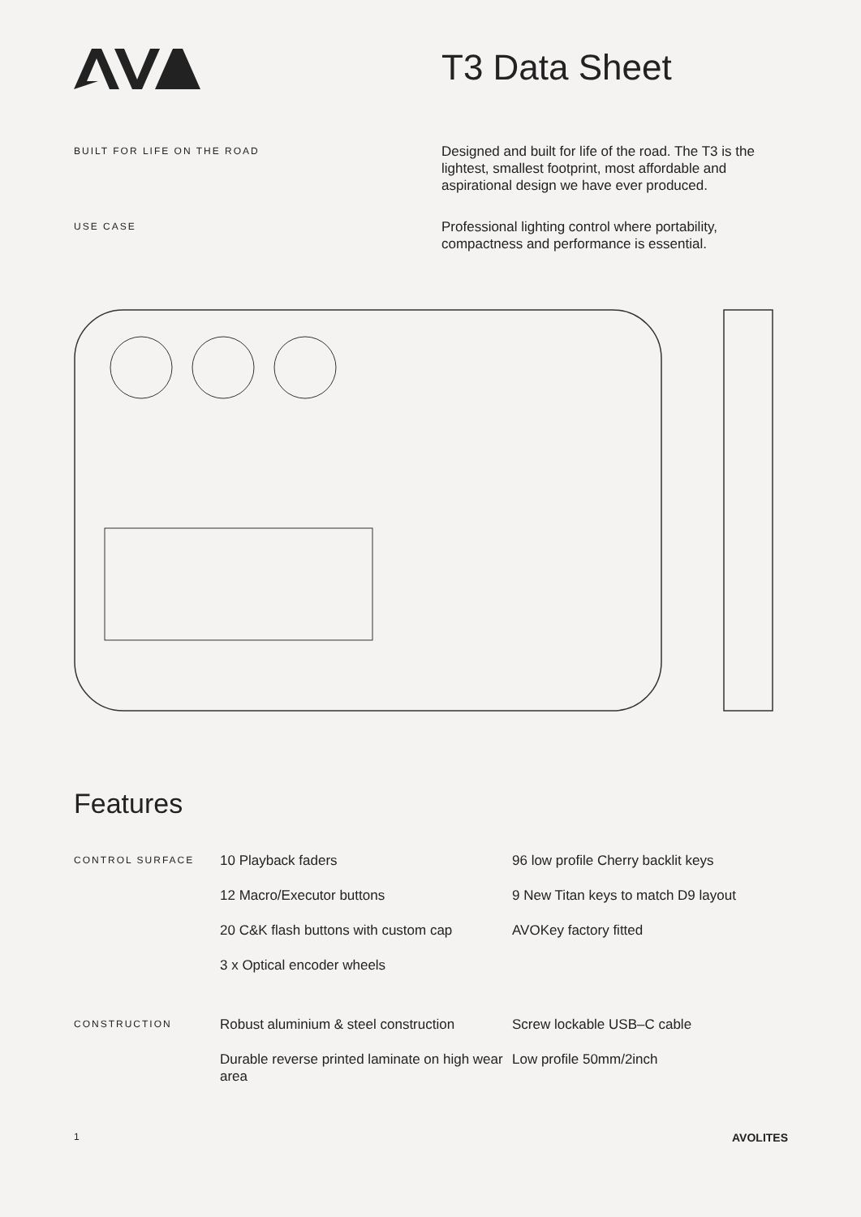T3 Data Sheet
BUILT FOR LIFE ON THE ROAD
Designed and built for life of the road. The T3 is the lightest, smallest footprint, most affordable and aspirational design we have ever produced.
USE CASE
Professional lighting control where portability, compactness and performance is essential.
Features
CONTROL SURFACE
10 Playback faders
12 Macro/Executor buttons
20 C&K flash buttons with custom cap
3 x Optical encoder wheels
96 low profile Cherry backlit keys
9 New Titan keys to match D9 layout
AVOKey factory fitted
CONSTRUCTION
Robust aluminium & steel construction
Durable reverse printed laminate on high wear area
Screw lockable USB–C cable
Low profile 50mm/2inch
1 AVOLITES